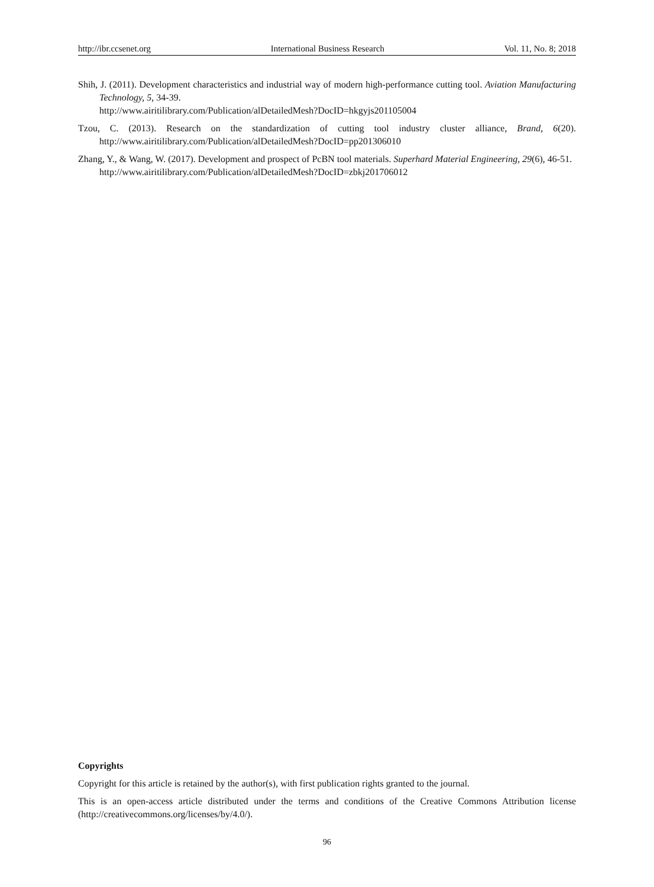http://ibr.ccsenet.org International Business Research Vol. 11, No. 8; 2018
Shih, J. (2011). Development characteristics and industrial way of modern high-performance cutting tool. Aviation Manufacturing Technology, 5, 34-39.
http://www.airitilibrary.com/Publication/alDetailedMesh?DocID=hkgyjs201105004
Tzou, C. (2013). Research on the standardization of cutting tool industry cluster alliance, Brand, 6(20). http://www.airitilibrary.com/Publication/alDetailedMesh?DocID=pp201306010
Zhang, Y., & Wang, W. (2017). Development and prospect of PcBN tool materials. Superhard Material Engineering, 29(6), 46-51.
http://www.airitilibrary.com/Publication/alDetailedMesh?DocID=zbkj201706012
Copyrights
Copyright for this article is retained by the author(s), with first publication rights granted to the journal.
This is an open-access article distributed under the terms and conditions of the Creative Commons Attribution license (http://creativecommons.org/licenses/by/4.0/).
96